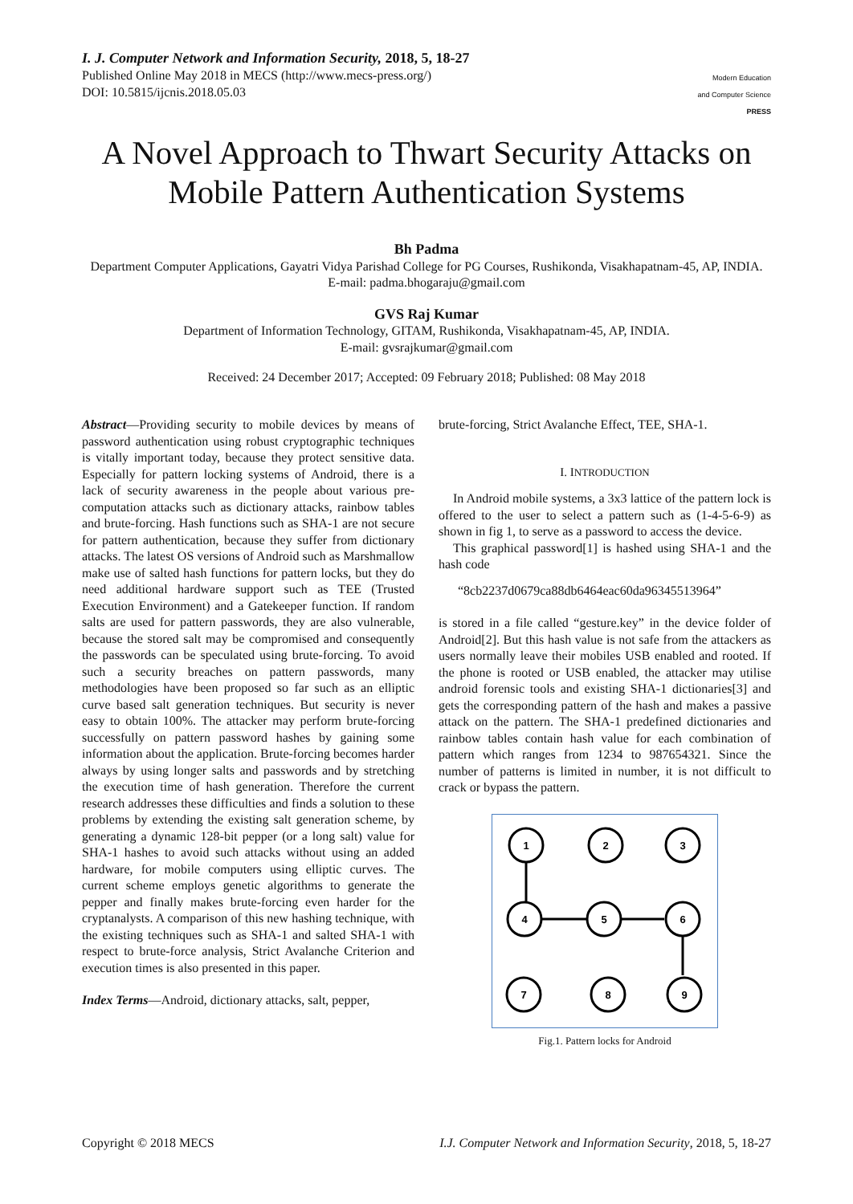I. J. Computer Network and Information Security, 2018, 5, 18-27
Published Online May 2018 in MECS (http://www.mecs-press.org/)
DOI: 10.5815/ijcnis.2018.05.03
Modern Education
and Computer Science
PRESS
A Novel Approach to Thwart Security Attacks on Mobile Pattern Authentication Systems
Bh Padma
Department Computer Applications, Gayatri Vidya Parishad College for PG Courses, Rushikonda, Visakhapatnam-45, AP, INDIA.
E-mail: padma.bhogaraju@gmail.com
GVS Raj Kumar
Department of Information Technology, GITAM, Rushikonda, Visakhapatnam-45, AP, INDIA.
E-mail: gvsrajkumar@gmail.com
Received: 24 December 2017; Accepted: 09 February 2018; Published: 08 May 2018
Abstract—Providing security to mobile devices by means of password authentication using robust cryptographic techniques is vitally important today, because they protect sensitive data. Especially for pattern locking systems of Android, there is a lack of security awareness in the people about various pre-computation attacks such as dictionary attacks, rainbow tables and brute-forcing. Hash functions such as SHA-1 are not secure for pattern authentication, because they suffer from dictionary attacks. The latest OS versions of Android such as Marshmallow make use of salted hash functions for pattern locks, but they do need additional hardware support such as TEE (Trusted Execution Environment) and a Gatekeeper function. If random salts are used for pattern passwords, they are also vulnerable, because the stored salt may be compromised and consequently the passwords can be speculated using brute-forcing. To avoid such a security breaches on pattern passwords, many methodologies have been proposed so far such as an elliptic curve based salt generation techniques. But security is never easy to obtain 100%. The attacker may perform brute-forcing successfully on pattern password hashes by gaining some information about the application. Brute-forcing becomes harder always by using longer salts and passwords and by stretching the execution time of hash generation. Therefore the current research addresses these difficulties and finds a solution to these problems by extending the existing salt generation scheme, by generating a dynamic 128-bit pepper (or a long salt) value for SHA-1 hashes to avoid such attacks without using an added hardware, for mobile computers using elliptic curves. The current scheme employs genetic algorithms to generate the pepper and finally makes brute-forcing even harder for the cryptanalysts. A comparison of this new hashing technique, with the existing techniques such as SHA-1 and salted SHA-1 with respect to brute-force analysis, Strict Avalanche Criterion and execution times is also presented in this paper.
Index Terms—Android, dictionary attacks, salt, pepper,
brute-forcing, Strict Avalanche Effect, TEE, SHA-1.
I. INTRODUCTION
In Android mobile systems, a 3x3 lattice of the pattern lock is offered to the user to select a pattern such as (1-4-5-6-9) as shown in fig 1, to serve as a password to access the device.
This graphical password[1] is hashed using SHA-1 and the hash code
“8cb2237d0679ca88db6464eac60da96345513964”
is stored in a file called “gesture.key” in the device folder of Android[2]. But this hash value is not safe from the attackers as users normally leave their mobiles USB enabled and rooted. If the phone is rooted or USB enabled, the attacker may utilise android forensic tools and existing SHA-1 dictionaries[3] and gets the corresponding pattern of the hash and makes a passive attack on the pattern. The SHA-1 predefined dictionaries and rainbow tables contain hash value for each combination of pattern which ranges from 1234 to 987654321. Since the number of patterns is limited in number, it is not difficult to crack or bypass the pattern.
1
2
3
4
5
6
7
8
9
Fig.1. Pattern locks for Android
Copyright © 2018 MECS I.J. Computer Network and Information Security, 2018, 5, 18-27